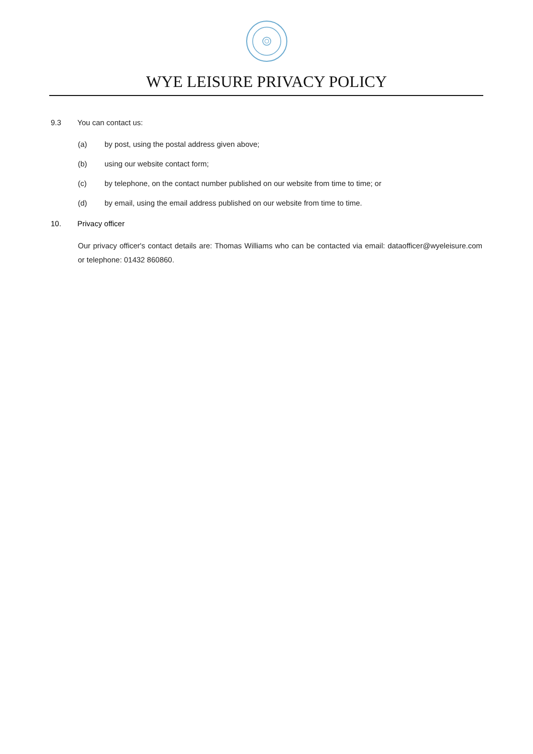WYE LEISURE PRIVACY POLICY
9.3 You can contact us:
(a) by post, using the postal address given above;
(b) using our website contact form;
(c) by telephone, on the contact number published on our website from time to time; or
(d) by email, using the email address published on our website from time to time.
10. Privacy officer
Our privacy officer's contact details are: Thomas Williams who can be contacted via email: dataofficer@wyeleisure.com or telephone: 01432 860860.